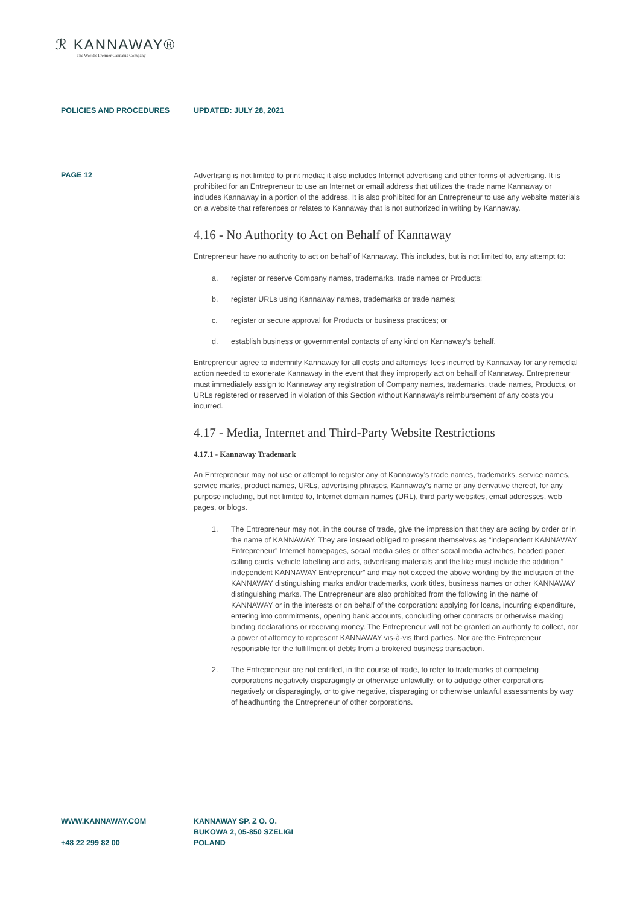ℛ KANNAWAY®
The World's Premier Cannabis Company
POLICIES AND PROCEDURES UPDATED: JULY 28, 2021
PAGE 12
Advertising is not limited to print media; it also includes Internet advertising and other forms of advertising. It is prohibited for an Entrepreneur to use an Internet or email address that utilizes the trade name Kannaway or includes Kannaway in a portion of the address. It is also prohibited for an Entrepreneur to use any website materials on a website that references or relates to Kannaway that is not authorized in writing by Kannaway.
4.16 - No Authority to Act on Behalf of Kannaway
Entrepreneur have no authority to act on behalf of Kannaway. This includes, but is not limited to, any attempt to:
a. register or reserve Company names, trademarks, trade names or Products;
b. register URLs using Kannaway names, trademarks or trade names;
c. register or secure approval for Products or business practices; or
d. establish business or governmental contacts of any kind on Kannaway’s behalf.
Entrepreneur agree to indemnify Kannaway for all costs and attorneys’ fees incurred by Kannaway for any remedial action needed to exonerate Kannaway in the event that they improperly act on behalf of Kannaway. Entrepreneur must immediately assign to Kannaway any registration of Company names, trademarks, trade names, Products, or URLs registered or reserved in violation of this Section without Kannaway’s reimbursement of any costs you incurred.
4.17 - Media, Internet and Third-Party Website Restrictions
4.17.1 - Kannaway Trademark
An Entrepreneur may not use or attempt to register any of Kannaway’s trade names, trademarks, service names, service marks, product names, URLs, advertising phrases, Kannaway’s name or any derivative thereof, for any purpose including, but not limited to, Internet domain names (URL), third party websites, email addresses, web pages, or blogs.
1. The Entrepreneur may not, in the course of trade, give the impression that they are acting by order or in the name of KANNAWAY. They are instead obliged to present themselves as “independent KANNAWAY Entrepreneur” Internet homepages, social media sites or other social media activities, headed paper, calling cards, vehicle labelling and ads, advertising materials and the like must include the addition ” independent KANNAWAY Entrepreneur” and may not exceed the above wording by the inclusion of the KANNAWAY distinguishing marks and/or trademarks, work titles, business names or other KANNAWAY distinguishing marks. The Entrepreneur are also prohibited from the following in the name of KANNAWAY or in the interests or on behalf of the corporation: applying for loans, incurring expenditure, entering into commitments, opening bank accounts, concluding other contracts or otherwise making binding declarations or receiving money. The Entrepreneur will not be granted an authority to collect, nor a power of attorney to represent KANNAWAY vis-à-vis third parties. Nor are the Entrepreneur responsible for the fulfillment of debts from a brokered business transaction.
2. The Entrepreneur are not entitled, in the course of trade, to refer to trademarks of competing corporations negatively disparagingly or otherwise unlawfully, or to adjudge other corporations negatively or disparagingly, or to give negative, disparaging or otherwise unlawful assessments by way of headhunting the Entrepreneur of other corporations.
WWW.KANNAWAY.COM
+48 22 299 82 00
KANNAWAY SP. Z O. O.
BUKOWA 2, 05-850 SZELIGI
POLAND